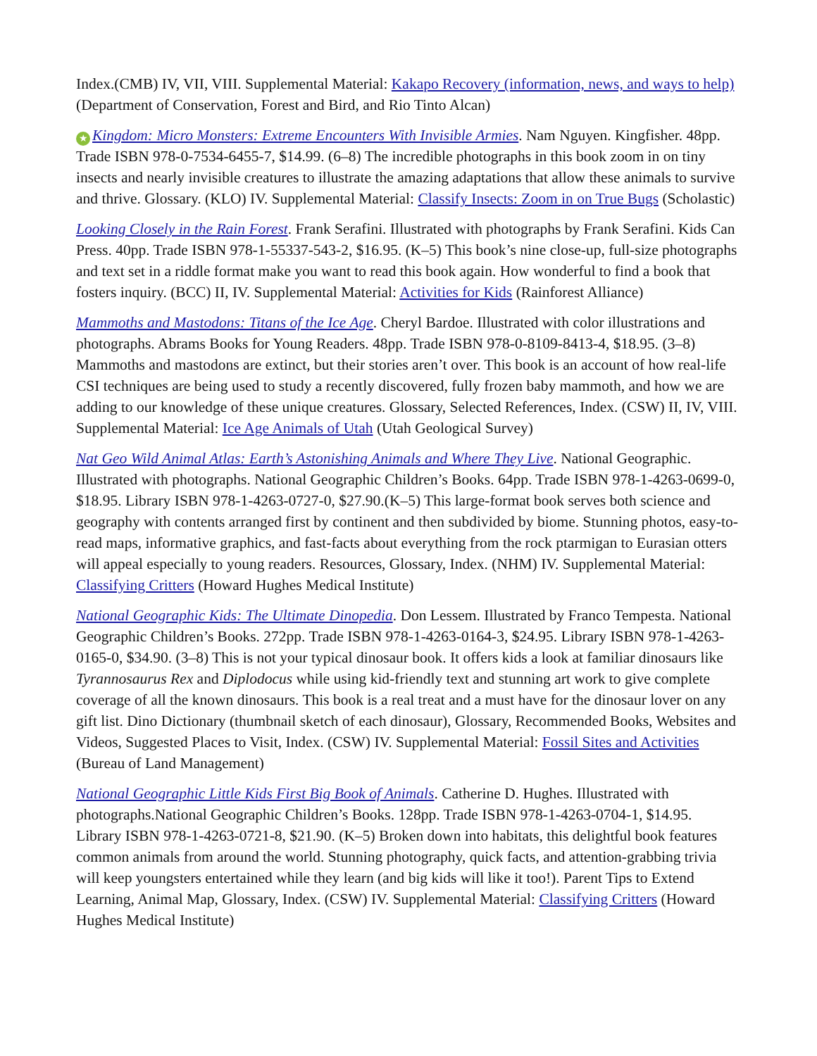Index.(CMB) IV, VII, VIII. Supplemental Material: Kakapo Recovery (information, news, and ways to help) (Department of Conservation, Forest and Bird, and Rio Tinto Alcan)
★ Kingdom: Micro Monsters: Extreme Encounters With Invisible Armies. Nam Nguyen. Kingfisher. 48pp. Trade ISBN 978-0-7534-6455-7, $14.99. (6–8) The incredible photographs in this book zoom in on tiny insects and nearly invisible creatures to illustrate the amazing adaptations that allow these animals to survive and thrive. Glossary. (KLO) IV. Supplemental Material: Classify Insects: Zoom in on True Bugs (Scholastic)
Looking Closely in the Rain Forest. Frank Serafini. Illustrated with photographs by Frank Serafini. Kids Can Press. 40pp. Trade ISBN 978-1-55337-543-2, $16.95. (K–5) This book’s nine close-up, full-size photographs and text set in a riddle format make you want to read this book again. How wonderful to find a book that fosters inquiry. (BCC) II, IV. Supplemental Material: Activities for Kids (Rainforest Alliance)
Mammoths and Mastodons: Titans of the Ice Age. Cheryl Bardoe. Illustrated with color illustrations and photographs. Abrams Books for Young Readers. 48pp. Trade ISBN 978-0-8109-8413-4, $18.95. (3–8) Mammoths and mastodons are extinct, but their stories aren’t over. This book is an account of how real-life CSI techniques are being used to study a recently discovered, fully frozen baby mammoth, and how we are adding to our knowledge of these unique creatures. Glossary, Selected References, Index. (CSW) II, IV, VIII. Supplemental Material: Ice Age Animals of Utah (Utah Geological Survey)
Nat Geo Wild Animal Atlas: Earth’s Astonishing Animals and Where They Live. National Geographic. Illustrated with photographs. National Geographic Children’s Books. 64pp. Trade ISBN 978-1-4263-0699-0, $18.95. Library ISBN 978-1-4263-0727-0, $27.90.(K–5) This large-format book serves both science and geography with contents arranged first by continent and then subdivided by biome. Stunning photos, easy-to-read maps, informative graphics, and fast-facts about everything from the rock ptarmigan to Eurasian otters will appeal especially to young readers. Resources, Glossary, Index. (NHM) IV. Supplemental Material: Classifying Critters (Howard Hughes Medical Institute)
National Geographic Kids: The Ultimate Dinopedia. Don Lessem. Illustrated by Franco Tempesta. National Geographic Children’s Books. 272pp. Trade ISBN 978-1-4263-0164-3, $24.95. Library ISBN 978-1-4263-0165-0, $34.90. (3–8) This is not your typical dinosaur book. It offers kids a look at familiar dinosaurs like Tyrannosaurus Rex and Diplodocus while using kid-friendly text and stunning art work to give complete coverage of all the known dinosaurs. This book is a real treat and a must have for the dinosaur lover on any gift list. Dino Dictionary (thumbnail sketch of each dinosaur), Glossary, Recommended Books, Websites and Videos, Suggested Places to Visit, Index. (CSW) IV. Supplemental Material: Fossil Sites and Activities (Bureau of Land Management)
National Geographic Little Kids First Big Book of Animals. Catherine D. Hughes. Illustrated with photographs.National Geographic Children’s Books. 128pp. Trade ISBN 978-1-4263-0704-1, $14.95. Library ISBN 978-1-4263-0721-8, $21.90. (K–5) Broken down into habitats, this delightful book features common animals from around the world. Stunning photography, quick facts, and attention-grabbing trivia will keep youngsters entertained while they learn (and big kids will like it too!). Parent Tips to Extend Learning, Animal Map, Glossary, Index. (CSW) IV. Supplemental Material: Classifying Critters (Howard Hughes Medical Institute)